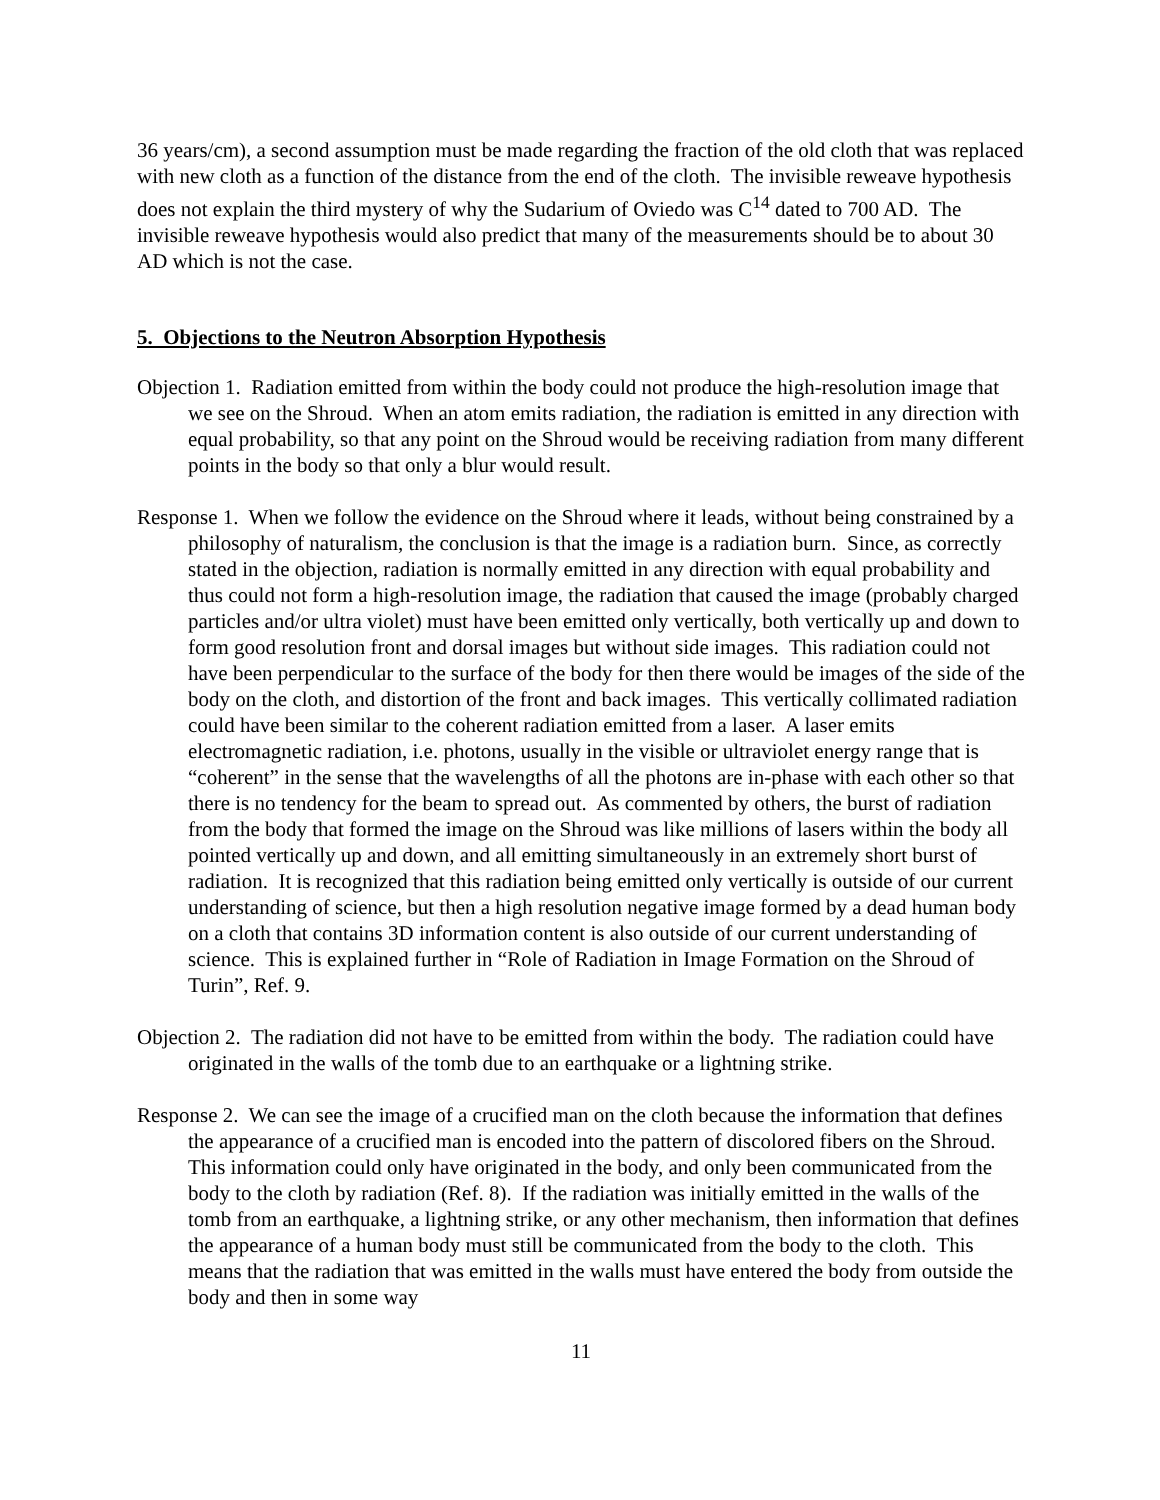36 years/cm), a second assumption must be made regarding the fraction of the old cloth that was replaced with new cloth as a function of the distance from the end of the cloth. The invisible reweave hypothesis does not explain the third mystery of why the Sudarium of Oviedo was C<sup>14</sup> dated to 700 AD. The invisible reweave hypothesis would also predict that many of the measurements should be to about 30 AD which is not the case.
5. Objections to the Neutron Absorption Hypothesis
Objection 1. Radiation emitted from within the body could not produce the high-resolution image that we see on the Shroud. When an atom emits radiation, the radiation is emitted in any direction with equal probability, so that any point on the Shroud would be receiving radiation from many different points in the body so that only a blur would result.
Response 1. When we follow the evidence on the Shroud where it leads, without being constrained by a philosophy of naturalism, the conclusion is that the image is a radiation burn. Since, as correctly stated in the objection, radiation is normally emitted in any direction with equal probability and thus could not form a high-resolution image, the radiation that caused the image (probably charged particles and/or ultra violet) must have been emitted only vertically, both vertically up and down to form good resolution front and dorsal images but without side images. This radiation could not have been perpendicular to the surface of the body for then there would be images of the side of the body on the cloth, and distortion of the front and back images. This vertically collimated radiation could have been similar to the coherent radiation emitted from a laser. A laser emits electromagnetic radiation, i.e. photons, usually in the visible or ultraviolet energy range that is “coherent” in the sense that the wavelengths of all the photons are in-phase with each other so that there is no tendency for the beam to spread out. As commented by others, the burst of radiation from the body that formed the image on the Shroud was like millions of lasers within the body all pointed vertically up and down, and all emitting simultaneously in an extremely short burst of radiation. It is recognized that this radiation being emitted only vertically is outside of our current understanding of science, but then a high resolution negative image formed by a dead human body on a cloth that contains 3D information content is also outside of our current understanding of science. This is explained further in “Role of Radiation in Image Formation on the Shroud of Turin”, Ref. 9.
Objection 2. The radiation did not have to be emitted from within the body. The radiation could have originated in the walls of the tomb due to an earthquake or a lightning strike.
Response 2. We can see the image of a crucified man on the cloth because the information that defines the appearance of a crucified man is encoded into the pattern of discolored fibers on the Shroud. This information could only have originated in the body, and only been communicated from the body to the cloth by radiation (Ref. 8). If the radiation was initially emitted in the walls of the tomb from an earthquake, a lightning strike, or any other mechanism, then information that defines the appearance of a human body must still be communicated from the body to the cloth. This means that the radiation that was emitted in the walls must have entered the body from outside the body and then in some way
11